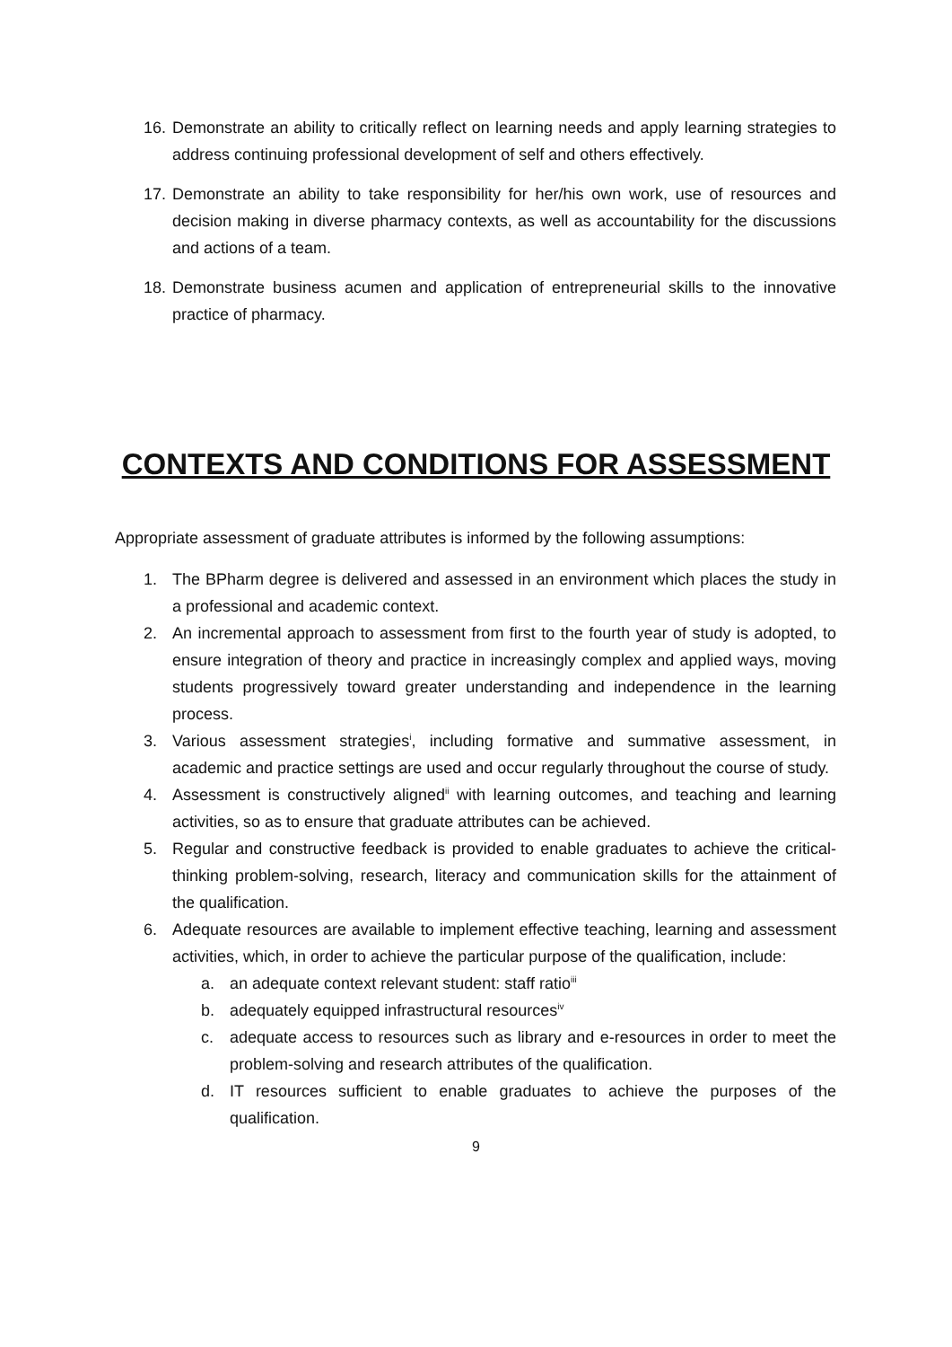16. Demonstrate an ability to critically reflect on learning needs and apply learning strategies to address continuing professional development of self and others effectively.
17. Demonstrate an ability to take responsibility for her/his own work, use of resources and decision making in diverse pharmacy contexts, as well as accountability for the discussions and actions of a team.
18. Demonstrate business acumen and application of entrepreneurial skills to the innovative practice of pharmacy.
CONTEXTS AND CONDITIONS FOR ASSESSMENT
Appropriate assessment of graduate attributes is informed by the following assumptions:
1. The BPharm degree is delivered and assessed in an environment which places the study in a professional and academic context.
2. An incremental approach to assessment from first to the fourth year of study is adopted, to ensure integration of theory and practice in increasingly complex and applied ways, moving students progressively toward greater understanding and independence in the learning process.
3. Various assessment strategies<sup>i</sup>, including formative and summative assessment, in academic and practice settings are used and occur regularly throughout the course of study.
4. Assessment is constructively aligned<sup>ii</sup> with learning outcomes, and teaching and learning activities, so as to ensure that graduate attributes can be achieved.
5. Regular and constructive feedback is provided to enable graduates to achieve the critical-thinking problem-solving, research, literacy and communication skills for the attainment of the qualification.
6. Adequate resources are available to implement effective teaching, learning and assessment activities, which, in order to achieve the particular purpose of the qualification, include:
a. an adequate context relevant student: staff ratio<sup>iii</sup>
b. adequately equipped infrastructural resources<sup>iv</sup>
c. adequate access to resources such as library and e-resources in order to meet the problem-solving and research attributes of the qualification.
d. IT resources sufficient to enable graduates to achieve the purposes of the qualification.
9